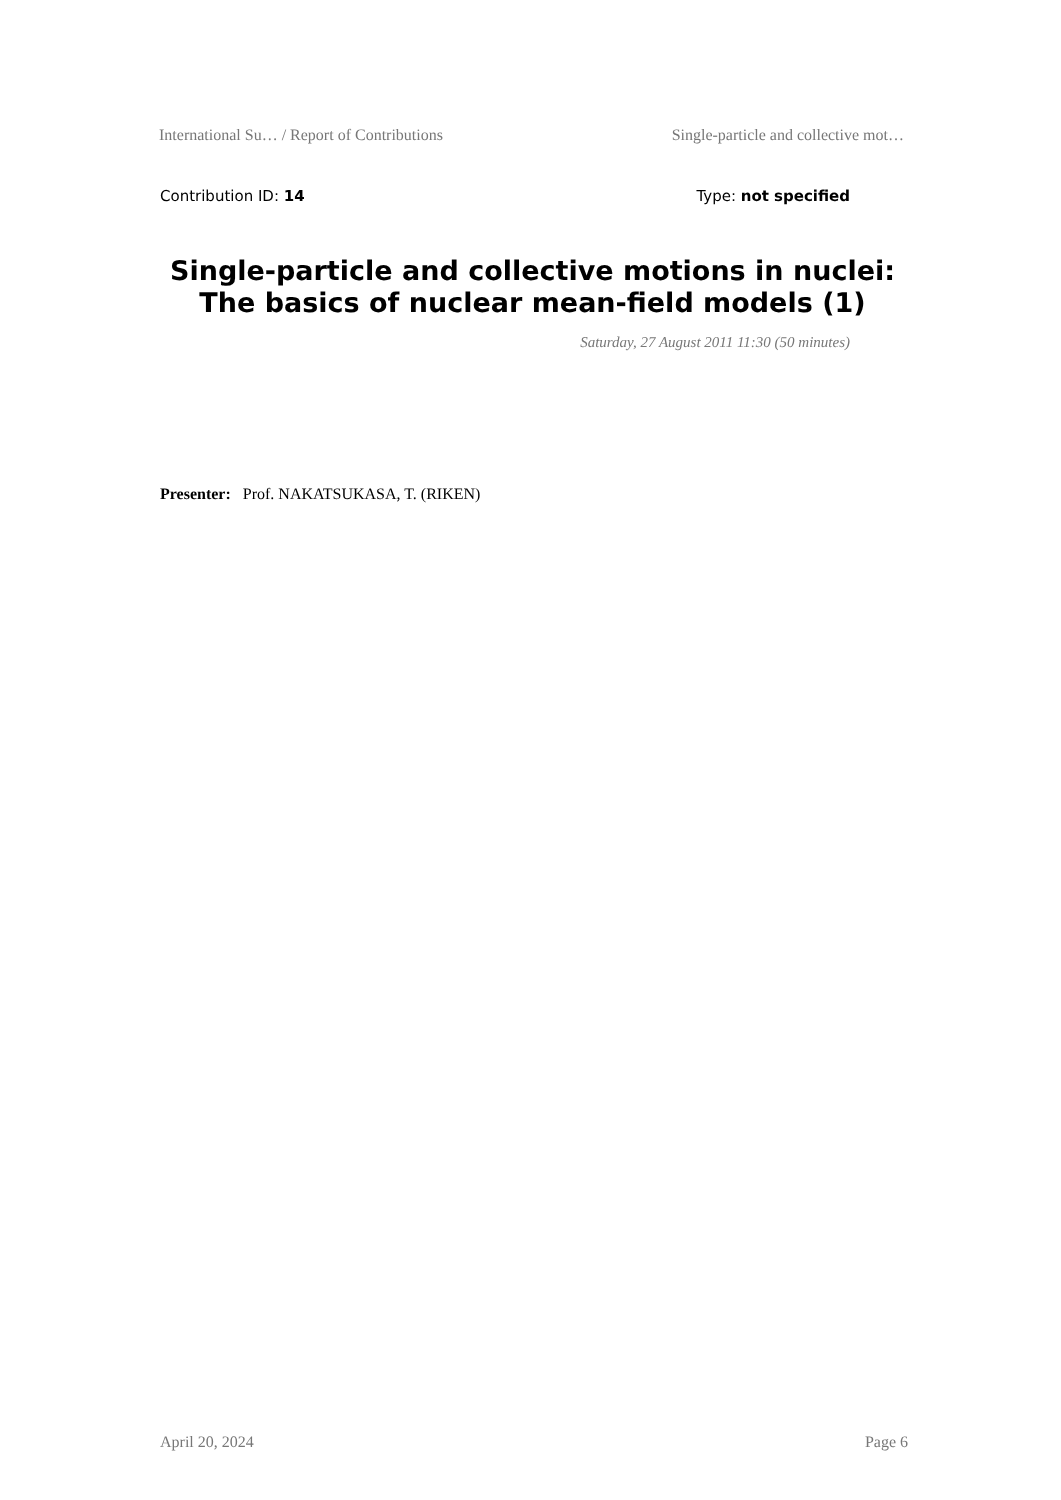International Su… / Report of Contributions Single-particle and collective mot…
Contribution ID: 14 Type: not specified
Single-particle and collective motions in nuclei: The basics of nuclear mean-field models (1)
Saturday, 27 August 2011 11:30 (50 minutes)
Presenter: Prof. NAKATSUKASA, T. (RIKEN)
April 20, 2024 Page 6